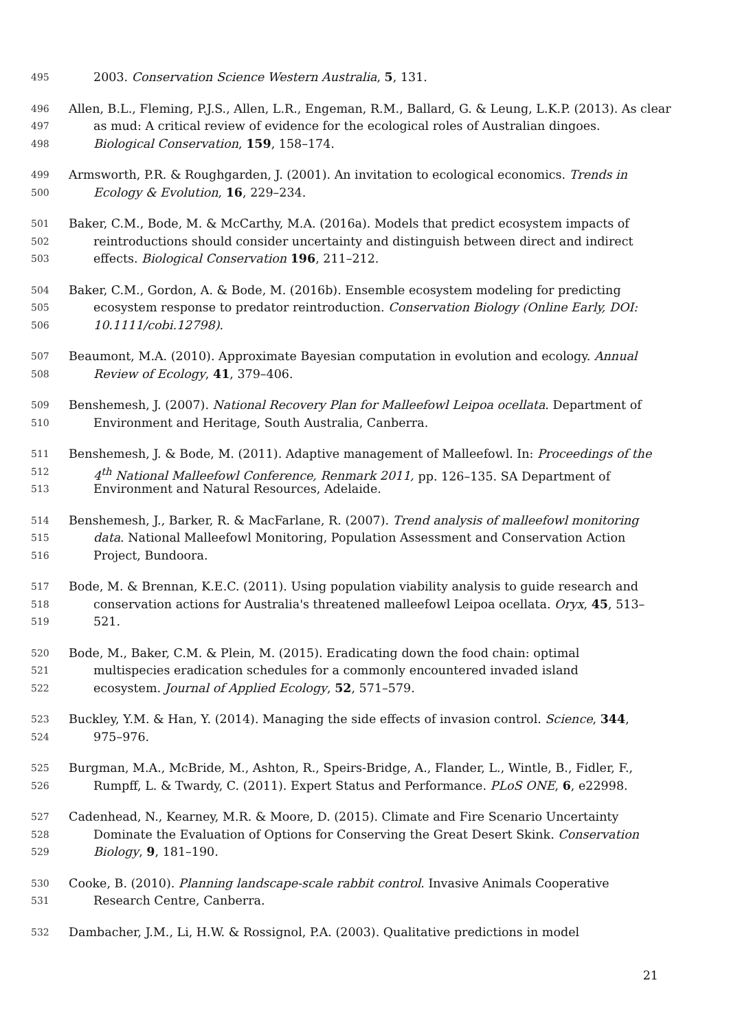495 2003. Conservation Science Western Australia, 5, 131.
496 Allen, B.L., Fleming, P.J.S., Allen, L.R., Engeman, R.M., Ballard, G. & Leung, L.K.P. (2013). As clear
497 as mud: A critical review of evidence for the ecological roles of Australian dingoes.
498 Biological Conservation, 159, 158–174.
499 Armsworth, P.R. & Roughgarden, J. (2001). An invitation to ecological economics. Trends in
500 Ecology & Evolution, 16, 229–234.
501 Baker, C.M., Bode, M. & McCarthy, M.A. (2016a). Models that predict ecosystem impacts of
502 reintroductions should consider uncertainty and distinguish between direct and indirect
503 effects. Biological Conservation 196, 211–212.
504 Baker, C.M., Gordon, A. & Bode, M. (2016b). Ensemble ecosystem modeling for predicting
505 ecosystem response to predator reintroduction. Conservation Biology (Online Early, DOI:
506 10.1111/cobi.12798).
507 Beaumont, M.A. (2010). Approximate Bayesian computation in evolution and ecology. Annual
508 Review of Ecology, 41, 379–406.
509 Benshemesh, J. (2007). National Recovery Plan for Malleefowl Leipoa ocellata. Department of
510 Environment and Heritage, South Australia, Canberra.
511 Benshemesh, J. & Bode, M. (2011). Adaptive management of Malleefowl. In: Proceedings of the
512 4<sup>th</sup> National Malleefowl Conference, Renmark 2011, pp. 126–135. SA Department of
513 Environment and Natural Resources, Adelaide.
514 Benshemesh, J., Barker, R. & MacFarlane, R. (2007). Trend analysis of malleefowl monitoring
515 data. National Malleefowl Monitoring, Population Assessment and Conservation Action
516 Project, Bundoora.
517 Bode, M. & Brennan, K.E.C. (2011). Using population viability analysis to guide research and
518 conservation actions for Australia's threatened malleefowl Leipoa ocellata. Oryx, 45, 513–
519 521.
520 Bode, M., Baker, C.M. & Plein, M. (2015). Eradicating down the food chain: optimal
521 multispecies eradication schedules for a commonly encountered invaded island
522 ecosystem. Journal of Applied Ecology, 52, 571–579.
523 Buckley, Y.M. & Han, Y. (2014). Managing the side effects of invasion control. Science, 344,
524 975–976.
525 Burgman, M.A., McBride, M., Ashton, R., Speirs-Bridge, A., Flander, L., Wintle, B., Fidler, F.,
526 Rumpff, L. & Twardy, C. (2011). Expert Status and Performance. PLoS ONE, 6, e22998.
527 Cadenhead, N., Kearney, M.R. & Moore, D. (2015). Climate and Fire Scenario Uncertainty
528 Dominate the Evaluation of Options for Conserving the Great Desert Skink. Conservation
529 Biology, 9, 181–190.
530 Cooke, B. (2010). Planning landscape-scale rabbit control. Invasive Animals Cooperative
531 Research Centre, Canberra.
532 Dambacher, J.M., Li, H.W. & Rossignol, P.A. (2003). Qualitative predictions in model
21